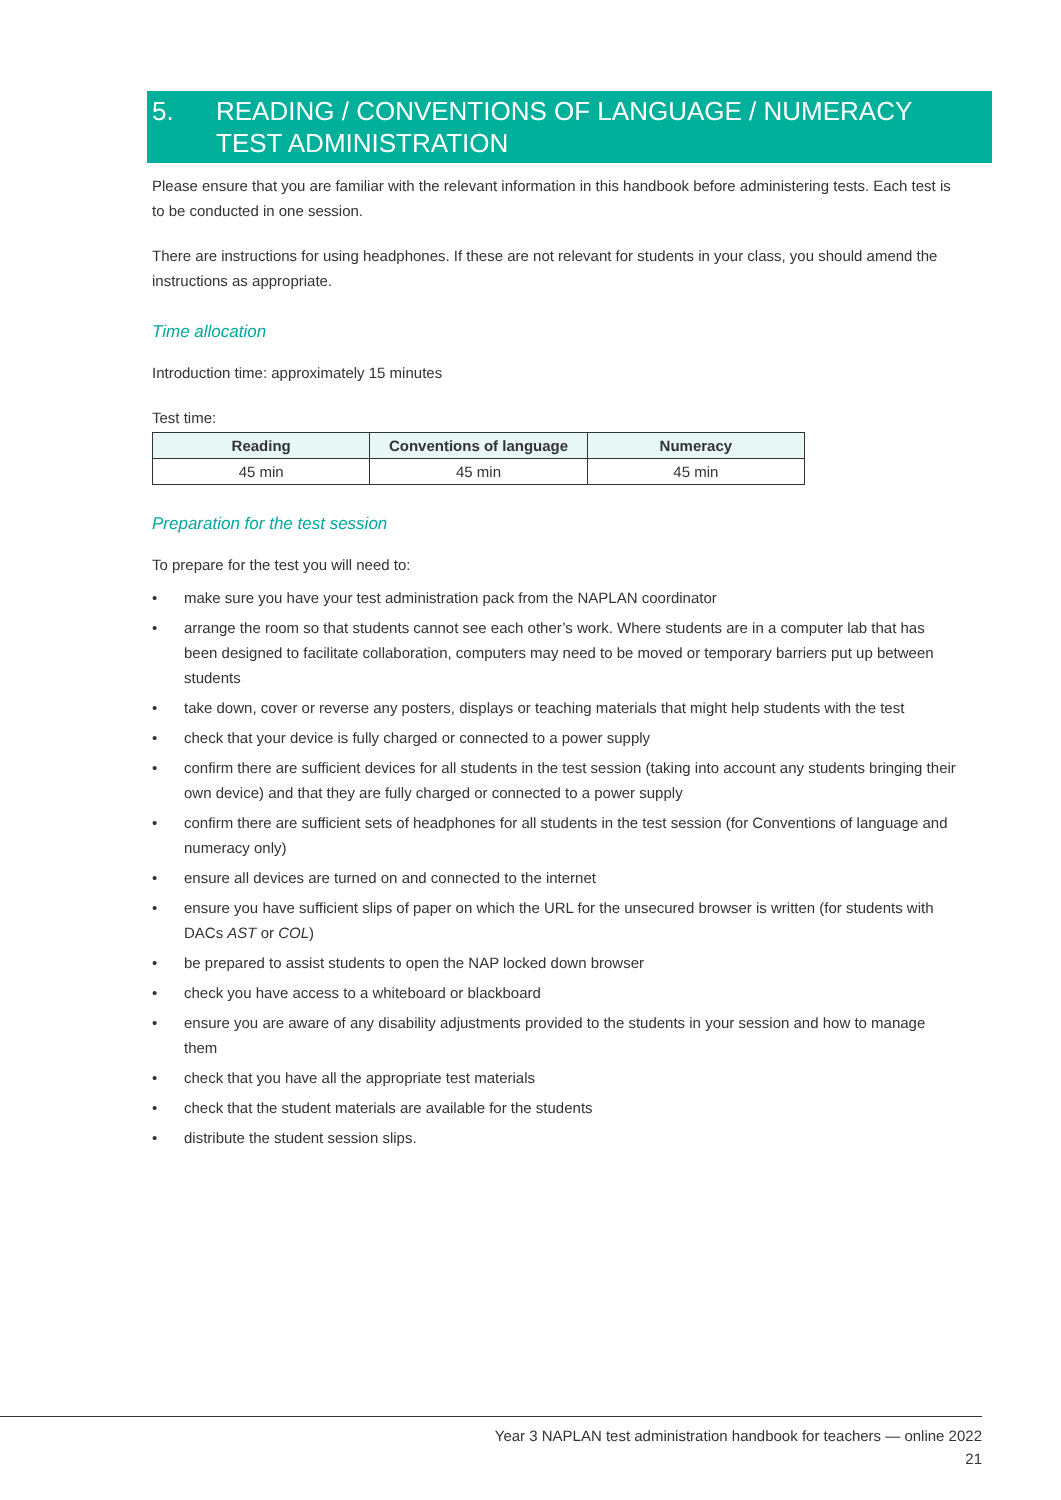5. READING / CONVENTIONS OF LANGUAGE / NUMERACY TEST ADMINISTRATION
Please ensure that you are familiar with the relevant information in this handbook before administering tests. Each test is to be conducted in one session.
There are instructions for using headphones. If these are not relevant for students in your class, you should amend the instructions as appropriate.
Time allocation
Introduction time: approximately 15 minutes
Test time:
| Reading | Conventions of language | Numeracy |
| --- | --- | --- |
| 45 min | 45 min | 45 min |
Preparation for the test session
To prepare for the test you will need to:
• make sure you have your test administration pack from the NAPLAN coordinator
• arrange the room so that students cannot see each other’s work. Where students are in a computer lab that has been designed to facilitate collaboration, computers may need to be moved or temporary barriers put up between students
• take down, cover or reverse any posters, displays or teaching materials that might help students with the test
• check that your device is fully charged or connected to a power supply
• confirm there are sufficient devices for all students in the test session (taking into account any students bringing their own device) and that they are fully charged or connected to a power supply
• confirm there are sufficient sets of headphones for all students in the test session (for Conventions of language and numeracy only)
• ensure all devices are turned on and connected to the internet
• ensure you have sufficient slips of paper on which the URL for the unsecured browser is written (for students with DACs AST or COL)
• be prepared to assist students to open the NAP locked down browser
• check you have access to a whiteboard or blackboard
• ensure you are aware of any disability adjustments provided to the students in your session and how to manage them
• check that you have all the appropriate test materials
• check that the student materials are available for the students
• distribute the student session slips.
Year 3 NAPLAN test administration handbook for teachers — online 2022
21